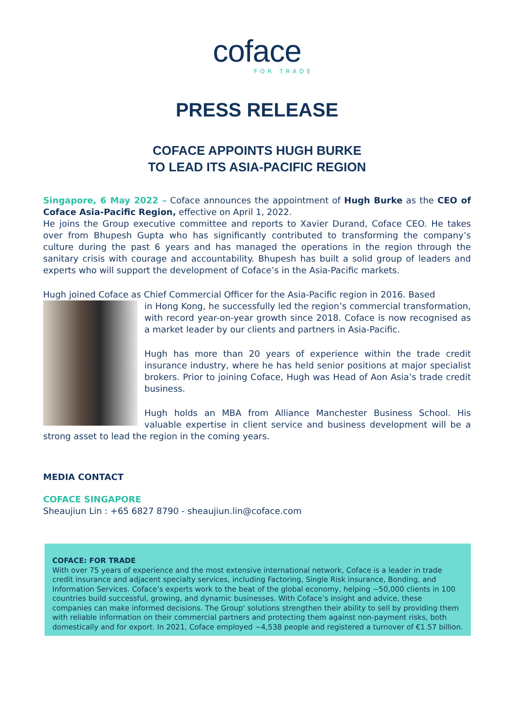coface
FOR TRADE
PRESS RELEASE
COFACE APPOINTS HUGH BURKE
TO LEAD ITS ASIA-PACIFIC REGION
Singapore, 6 May 2022 – Coface announces the appointment of Hugh Burke as the CEO of Coface Asia-Pacific Region, effective on April 1, 2022.
He joins the Group executive committee and reports to Xavier Durand, Coface CEO. He takes over from Bhupesh Gupta who has significantly contributed to transforming the company’s culture during the past 6 years and has managed the operations in the region through the sanitary crisis with courage and accountability. Bhupesh has built a solid group of leaders and experts who will support the development of Coface’s in the Asia-Pacific markets.
Hugh joined Coface as Chief Commercial Officer for the Asia-Pacific region in 2016. Based
in Hong Kong, he successfully led the region’s commercial transformation, with record year-on-year growth since 2018. Coface is now recognised as a market leader by our clients and partners in Asia-Pacific.
Hugh has more than 20 years of experience within the trade credit insurance industry, where he has held senior positions at major specialist brokers. Prior to joining Coface, Hugh was Head of Aon Asia’s trade credit business.
Hugh holds an MBA from Alliance Manchester Business School. His valuable expertise in client service and business development will be a strong asset to lead the region in the coming years.
MEDIA CONTACT
COFACE SINGAPORE
Sheaujiun Lin : +65 6827 8790 - sheaujiun.lin@coface.com
COFACE: FOR TRADE
With over 75 years of experience and the most extensive international network, Coface is a leader in trade credit insurance and adjacent specialty services, including Factoring, Single Risk insurance, Bonding, and Information Services. Coface’s experts work to the beat of the global economy, helping ~50,000 clients in 100 countries build successful, growing, and dynamic businesses. With Coface’s insight and advice, these companies can make informed decisions. The Group' solutions strengthen their ability to sell by providing them with reliable information on their commercial partners and protecting them against non-payment risks, both domestically and for export. In 2021, Coface employed ~4,538 people and registered a turnover of €1.57 billion.